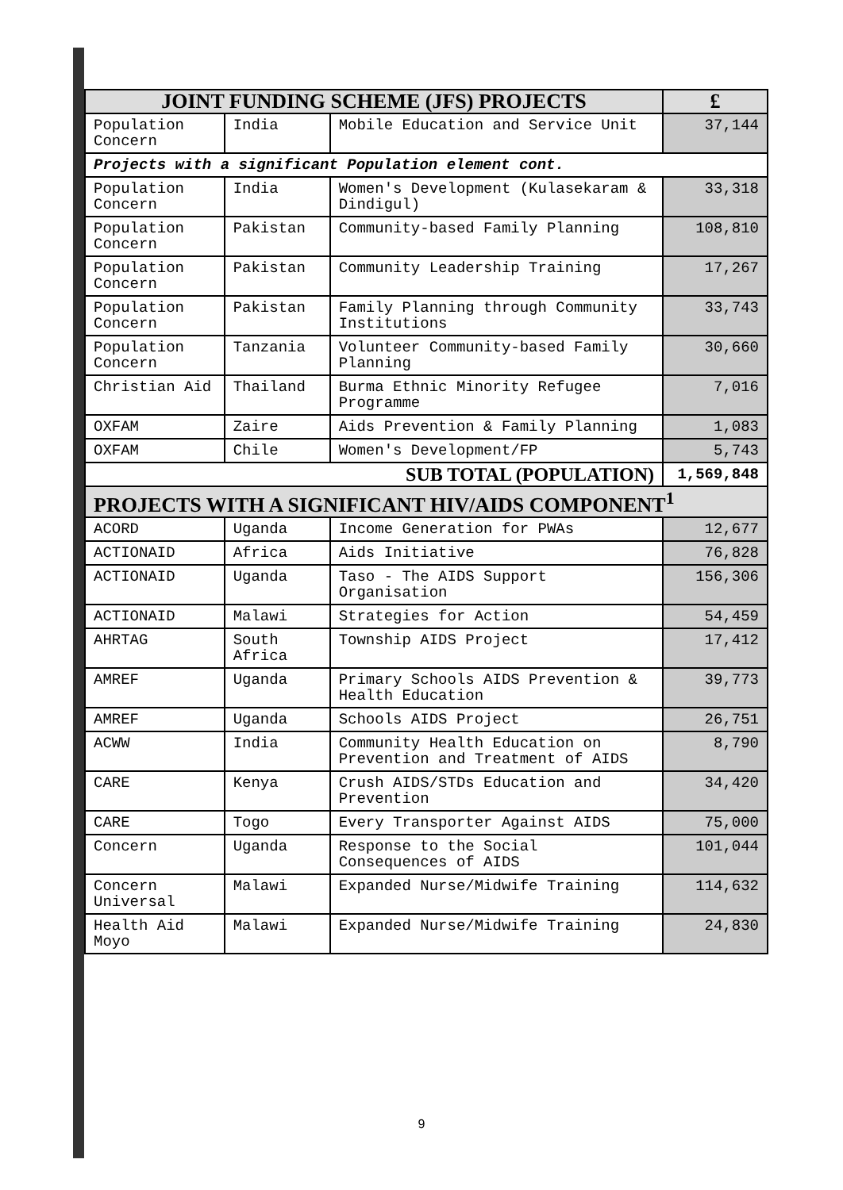| JOINT FUNDING SCHEME (JFS) PROJECTS | | | £ |
| --- | --- | --- | --- |
| Population Concern | India | Mobile Education and Service Unit | 37,144 |
| Projects with a significant Population element cont. | | | |
| Population Concern | India | Women's Development (Kulasekaram & Dindigul) | 33,318 |
| Population Concern | Pakistan | Community-based Family Planning | 108,810 |
| Population Concern | Pakistan | Community Leadership Training | 17,267 |
| Population Concern | Pakistan | Family Planning through Community Institutions | 33,743 |
| Population Concern | Tanzania | Volunteer Community-based Family Planning | 30,660 |
| Christian Aid | Thailand | Burma Ethnic Minority Refugee Programme | 7,016 |
| OXFAM | Zaire | Aids Prevention & Family Planning | 1,083 |
| OXFAM | Chile | Women's Development/FP | 5,743 |
| SUB TOTAL (POPULATION) | | | 1,569,848 |
| PROJECTS WITH A SIGNIFICANT HIV/AIDS COMPONENT<sup>1</sup> | | | |
| ACORD | Uganda | Income Generation for PWAs | 12,677 |
| ACTIONAID | Africa | Aids Initiative | 76,828 |
| ACTIONAID | Uganda | Taso - The AIDS Support Organisation | 156,306 |
| ACTIONAID | Malawi | Strategies for Action | 54,459 |
| AHRTAG | South Africa | Township AIDS Project | 17,412 |
| AMREF | Uganda | Primary Schools AIDS Prevention & Health Education | 39,773 |
| AMREF | Uganda | Schools AIDS Project | 26,751 |
| ACWW | India | Community Health Education on Prevention and Treatment of AIDS | 8,790 |
| CARE | Kenya | Crush AIDS/STDs Education and Prevention | 34,420 |
| CARE | Togo | Every Transporter Against AIDS | 75,000 |
| Concern | Uganda | Response to the Social Consequences of AIDS | 101,044 |
| Concern Universal | Malawi | Expanded Nurse/Midwife Training | 114,632 |
| Health Aid Moyo | Malawi | Expanded Nurse/Midwife Training | 24,830 |
9